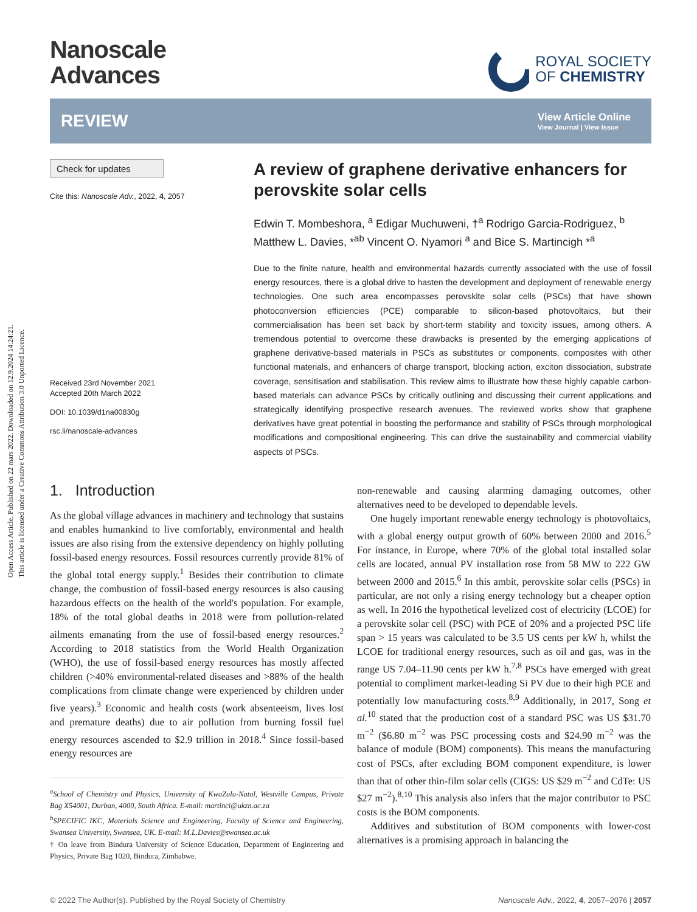Open Access Article. Published on 22 mars 2022. Downloaded on 12.9.2024 14:24:21.
This article is licensed under a Creative Commons Attribution 3.0 Unported Licence.
Nanoscale
Advances
ROYAL SOCIETY
OF CHEMISTRY
REVIEW
View Article Online
View Journal | View Issue
Check for updates
Cite this: Nanoscale Adv., 2022, 4, 2057
Received 23rd November 2021
Accepted 20th March 2022
DOI: 10.1039/d1na00830g
rsc.li/nanoscale-advances
A review of graphene derivative enhancers for perovskite solar cells
Edwin T. Mombeshora, <sup>a</sup> Edigar Muchuweni, †<sup>a</sup> Rodrigo Garcia-Rodriguez, <sup>b</sup> Matthew L. Davies, *<sup>ab</sup> Vincent O. Nyamori <sup>a</sup> and Bice S. Martincigh *<sup>a</sup>
Due to the finite nature, health and environmental hazards currently associated with the use of fossil energy resources, there is a global drive to hasten the development and deployment of renewable energy technologies. One such area encompasses perovskite solar cells (PSCs) that have shown photoconversion efficiencies (PCE) comparable to silicon-based photovoltaics, but their commercialisation has been set back by short-term stability and toxicity issues, among others. A tremendous potential to overcome these drawbacks is presented by the emerging applications of graphene derivative-based materials in PSCs as substitutes or components, composites with other functional materials, and enhancers of charge transport, blocking action, exciton dissociation, substrate coverage, sensitisation and stabilisation. This review aims to illustrate how these highly capable carbon-based materials can advance PSCs by critically outlining and discussing their current applications and strategically identifying prospective research avenues. The reviewed works show that graphene derivatives have great potential in boosting the performance and stability of PSCs through morphological modifications and compositional engineering. This can drive the sustainability and commercial viability aspects of PSCs.
1. Introduction
As the global village advances in machinery and technology that sustains and enables humankind to live comfortably, environmental and health issues are also rising from the extensive dependency on highly polluting fossil-based energy resources. Fossil resources currently provide 81% of the global total energy supply.<sup>1</sup> Besides their contribution to climate change, the combustion of fossil-based energy resources is also causing hazardous effects on the health of the world's population. For example, 18% of the total global deaths in 2018 were from pollution-related ailments emanating from the use of fossil-based energy resources.<sup>2</sup> According to 2018 statistics from the World Health Organization (WHO), the use of fossil-based energy resources has mostly affected children (>40% environmental-related diseases and >88% of the health complications from climate change were experienced by children under five years).<sup>3</sup> Economic and health costs (work absenteeism, lives lost and premature deaths) due to air pollution from burning fossil fuel energy resources ascended to $2.9 trillion in 2018.<sup>4</sup> Since fossil-based energy resources are
<sup>a</sup> School of Chemistry and Physics, University of KwaZulu-Natal, Westville Campus, Private Bag X54001, Durban, 4000, South Africa. E-mail: martinci@ukzn.ac.za
<sup>b</sup> SPECIFIC IKC, Materials Science and Engineering, Faculty of Science and Engineering, Swansea University, Swansea, UK. E-mail: M.L.Davies@swansea.ac.uk
† On leave from Bindura University of Science Education, Department of Engineering and Physics, Private Bag 1020, Bindura, Zimbabwe.
non-renewable and causing alarming damaging outcomes, other alternatives need to be developed to dependable levels.
One hugely important renewable energy technology is photovoltaics, with a global energy output growth of 60% between 2000 and 2016.<sup>5</sup> For instance, in Europe, where 70% of the global total installed solar cells are located, annual PV installation rose from 58 MW to 222 GW between 2000 and 2015.<sup>6</sup> In this ambit, perovskite solar cells (PSCs) in particular, are not only a rising energy technology but a cheaper option as well. In 2016 the hypothetical levelized cost of electricity (LCOE) for a perovskite solar cell (PSC) with PCE of 20% and a projected PSC life span > 15 years was calculated to be 3.5 US cents per kW h, whilst the LCOE for traditional energy resources, such as oil and gas, was in the range US 7.04–11.90 cents per kW h.<sup>7,8</sup> PSCs have emerged with great potential to compliment market-leading Si PV due to their high PCE and potentially low manufacturing costs.<sup>8,9</sup> Additionally, in 2017, Song et al.<sup>10</sup> stated that the production cost of a standard PSC was US $31.70 m<sup>−2</sup> ($6.80 m<sup>−2</sup> was PSC processing costs and $24.90 m<sup>−2</sup> was the balance of module (BOM) components). This means the manufacturing cost of PSCs, after excluding BOM component expenditure, is lower than that of other thin-film solar cells (CIGS: US $29 m<sup>−2</sup> and CdTe: US $27 m<sup>−2</sup>).<sup>8,10</sup> This analysis also infers that the major contributor to PSC costs is the BOM components.
Additives and substitution of BOM components with lower-cost alternatives is a promising approach in balancing the
© 2022 The Author(s). Published by the Royal Society of Chemistry Nanoscale Adv., 2022, 4, 2057–2076 | 2057